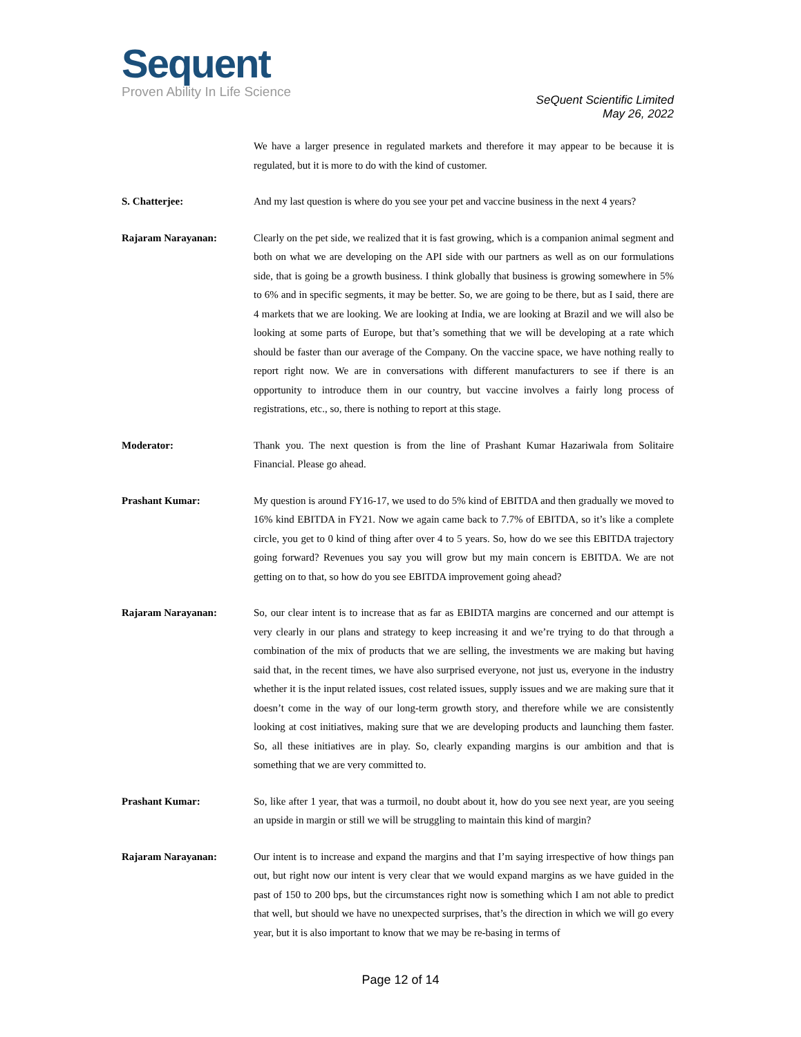Sequent
Proven Ability In Life Science
SeQuent Scientific Limited
May 26, 2022
We have a larger presence in regulated markets and therefore it may appear to be because it is regulated, but it is more to do with the kind of customer.
S. Chatterjee: And my last question is where do you see your pet and vaccine business in the next 4 years?
Rajaram Narayanan: Clearly on the pet side, we realized that it is fast growing, which is a companion animal segment and both on what we are developing on the API side with our partners as well as on our formulations side, that is going be a growth business. I think globally that business is growing somewhere in 5% to 6% and in specific segments, it may be better. So, we are going to be there, but as I said, there are 4 markets that we are looking. We are looking at India, we are looking at Brazil and we will also be looking at some parts of Europe, but that’s something that we will be developing at a rate which should be faster than our average of the Company. On the vaccine space, we have nothing really to report right now. We are in conversations with different manufacturers to see if there is an opportunity to introduce them in our country, but vaccine involves a fairly long process of registrations, etc., so, there is nothing to report at this stage.
Moderator: Thank you. The next question is from the line of Prashant Kumar Hazariwala from Solitaire Financial. Please go ahead.
Prashant Kumar: My question is around FY16-17, we used to do 5% kind of EBITDA and then gradually we moved to 16% kind EBITDA in FY21. Now we again came back to 7.7% of EBITDA, so it’s like a complete circle, you get to 0 kind of thing after over 4 to 5 years. So, how do we see this EBITDA trajectory going forward? Revenues you say you will grow but my main concern is EBITDA. We are not getting on to that, so how do you see EBITDA improvement going ahead?
Rajaram Narayanan: So, our clear intent is to increase that as far as EBIDTA margins are concerned and our attempt is very clearly in our plans and strategy to keep increasing it and we’re trying to do that through a combination of the mix of products that we are selling, the investments we are making but having said that, in the recent times, we have also surprised everyone, not just us, everyone in the industry whether it is the input related issues, cost related issues, supply issues and we are making sure that it doesn’t come in the way of our long-term growth story, and therefore while we are consistently looking at cost initiatives, making sure that we are developing products and launching them faster. So, all these initiatives are in play. So, clearly expanding margins is our ambition and that is something that we are very committed to.
Prashant Kumar: So, like after 1 year, that was a turmoil, no doubt about it, how do you see next year, are you seeing an upside in margin or still we will be struggling to maintain this kind of margin?
Rajaram Narayanan: Our intent is to increase and expand the margins and that I’m saying irrespective of how things pan out, but right now our intent is very clear that we would expand margins as we have guided in the past of 150 to 200 bps, but the circumstances right now is something which I am not able to predict that well, but should we have no unexpected surprises, that’s the direction in which we will go every year, but it is also important to know that we may be re-basing in terms of
Page 12 of 14